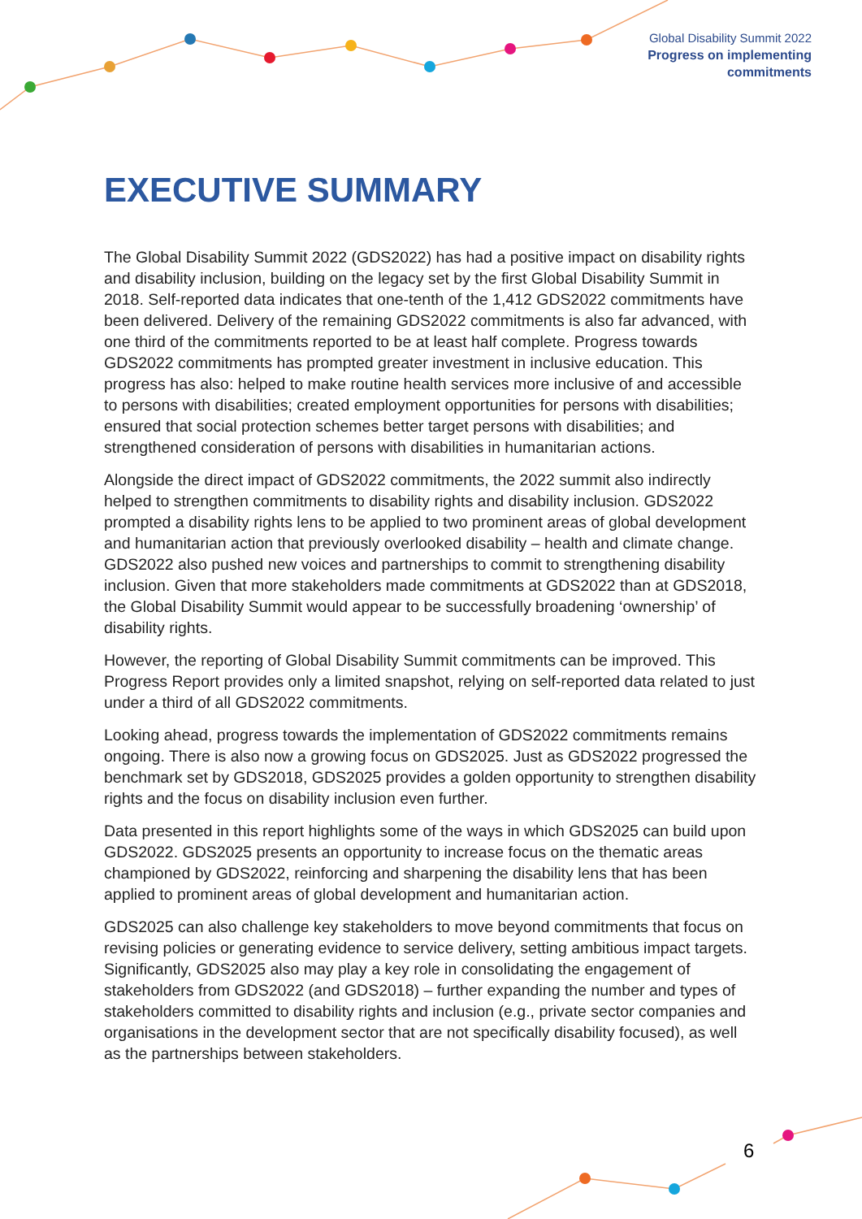Global Disability Summit 2022
Progress on implementing
commitments
EXECUTIVE SUMMARY
The Global Disability Summit 2022 (GDS2022) has had a positive impact on disability rights and disability inclusion, building on the legacy set by the first Global Disability Summit in 2018. Self-reported data indicates that one-tenth of the 1,412 GDS2022 commitments have been delivered. Delivery of the remaining GDS2022 commitments is also far advanced, with one third of the commitments reported to be at least half complete. Progress towards GDS2022 commitments has prompted greater investment in inclusive education. This progress has also: helped to make routine health services more inclusive of and accessible to persons with disabilities; created employment opportunities for persons with disabilities; ensured that social protection schemes better target persons with disabilities; and strengthened consideration of persons with disabilities in humanitarian actions.
Alongside the direct impact of GDS2022 commitments, the 2022 summit also indirectly helped to strengthen commitments to disability rights and disability inclusion. GDS2022 prompted a disability rights lens to be applied to two prominent areas of global development and humanitarian action that previously overlooked disability – health and climate change. GDS2022 also pushed new voices and partnerships to commit to strengthening disability inclusion. Given that more stakeholders made commitments at GDS2022 than at GDS2018, the Global Disability Summit would appear to be successfully broadening ‘ownership’ of disability rights.
However, the reporting of Global Disability Summit commitments can be improved. This Progress Report provides only a limited snapshot, relying on self-reported data related to just under a third of all GDS2022 commitments.
Looking ahead, progress towards the implementation of GDS2022 commitments remains ongoing. There is also now a growing focus on GDS2025. Just as GDS2022 progressed the benchmark set by GDS2018, GDS2025 provides a golden opportunity to strengthen disability rights and the focus on disability inclusion even further.
Data presented in this report highlights some of the ways in which GDS2025 can build upon GDS2022. GDS2025 presents an opportunity to increase focus on the thematic areas championed by GDS2022, reinforcing and sharpening the disability lens that has been applied to prominent areas of global development and humanitarian action.
GDS2025 can also challenge key stakeholders to move beyond commitments that focus on revising policies or generating evidence to service delivery, setting ambitious impact targets. Significantly, GDS2025 also may play a key role in consolidating the engagement of stakeholders from GDS2022 (and GDS2018) – further expanding the number and types of stakeholders committed to disability rights and inclusion (e.g., private sector companies and organisations in the development sector that are not specifically disability focused), as well as the partnerships between stakeholders.
6